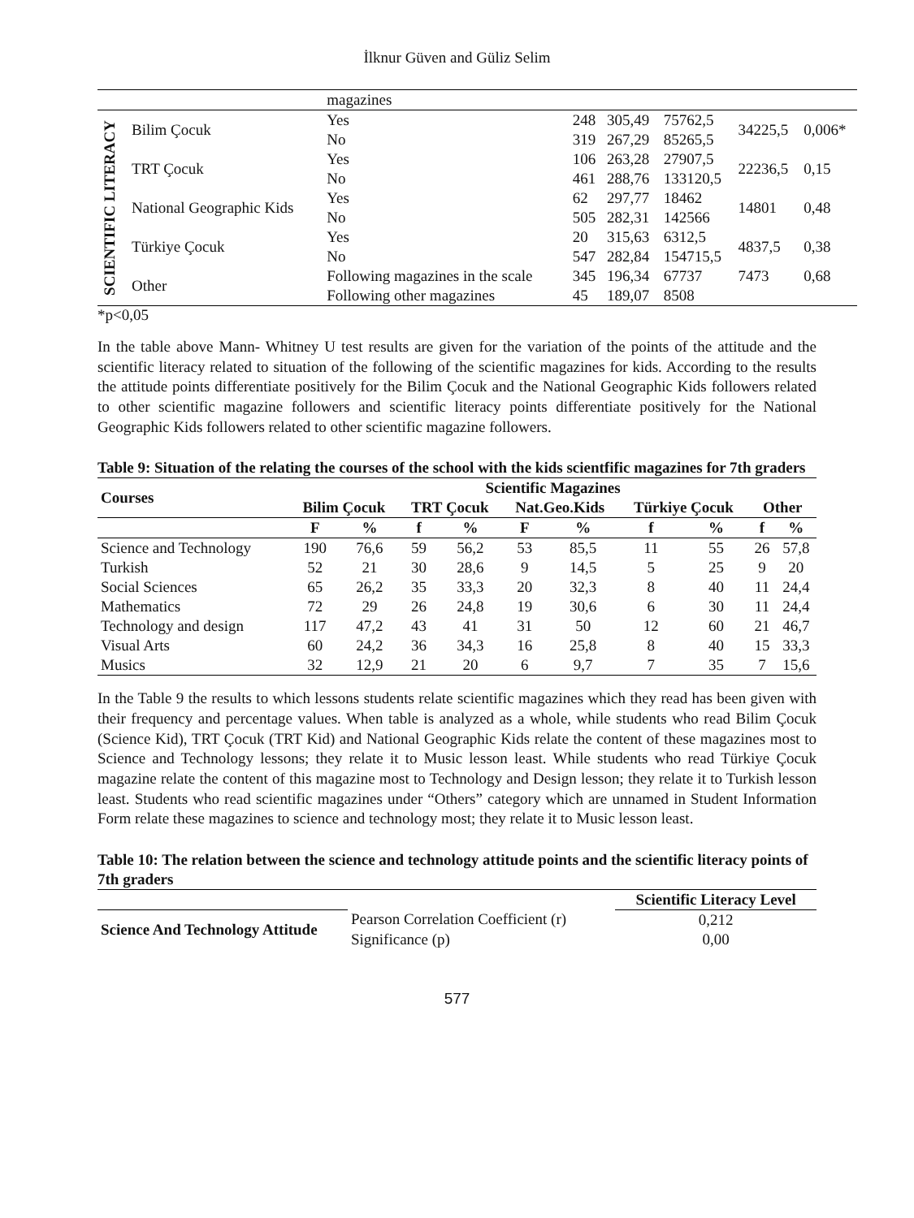İlknur Güven and Güliz Selim
| | | magazines | | | | | |
| SCIENTIFIC LITERACY | Bilim Çocuk | Yes | 248 | 305,49 | 75762,5 | 34225,5 | 0,006* |
| | | No | 319 | 267,29 | 85265,5 | | |
| | TRT Çocuk | Yes | 106 | 263,28 | 27907,5 | 22236,5 | 0,15 |
| | | No | 461 | 288,76 | 133120,5 | | |
| | National Geographic Kids | Yes | 62 | 297,77 | 18462 | 14801 | 0,48 |
| | | No | 505 | 282,31 | 142566 | | |
| | Türkiye Çocuk | Yes | 20 | 315,63 | 6312,5 | 4837,5 | 0,38 |
| | | No | 547 | 282,84 | 154715,5 | | |
| | Other | Following magazines in the scale | 345 | 196,34 | 67737 | 7473 | 0,68 |
| | | Following other magazines | 45 | 189,07 | 8508 | | |
*p<0,05
In the table above Mann- Whitney U test results are given for the variation of the points of the attitude and the scientific literacy related to situation of the following of the scientific magazines for kids. According to the results the attitude points differentiate positively for the Bilim Çocuk and the National Geographic Kids followers related to other scientific magazine followers and scientific literacy points differentiate positively for the National Geographic Kids followers related to other scientific magazine followers.
Table 9: Situation of the relating the courses of the school with the kids scientfific magazines for 7th graders
| Courses | Scientific Magazines | | | | | | | | | |
| --- | --- | --- | --- | --- | --- | --- | --- | --- | --- | --- |
| | Bilim Çocuk | | TRT Çocuk | | Nat.Geo.Kids | | Türkiye Çocuk | | Other | |
| | F | % | f | % | F | % | f | % | f | % |
| Science and Technology | 190 | 76,6 | 59 | 56,2 | 53 | 85,5 | 11 | 55 | 26 | 57,8 |
| Turkish | 52 | 21 | 30 | 28,6 | 9 | 14,5 | 5 | 25 | 9 | 20 |
| Social Sciences | 65 | 26,2 | 35 | 33,3 | 20 | 32,3 | 8 | 40 | 11 | 24,4 |
| Mathematics | 72 | 29 | 26 | 24,8 | 19 | 30,6 | 6 | 30 | 11 | 24,4 |
| Technology and design | 117 | 47,2 | 43 | 41 | 31 | 50 | 12 | 60 | 21 | 46,7 |
| Visual Arts | 60 | 24,2 | 36 | 34,3 | 16 | 25,8 | 8 | 40 | 15 | 33,3 |
| Musics | 32 | 12,9 | 21 | 20 | 6 | 9,7 | 7 | 35 | 7 | 15,6 |
In the Table 9 the results to which lessons students relate scientific magazines which they read has been given with their frequency and percentage values. When table is analyzed as a whole, while students who read Bilim Çocuk (Science Kid), TRT Çocuk (TRT Kid) and National Geographic Kids relate the content of these magazines most to Science and Technology lessons; they relate it to Music lesson least. While students who read Türkiye Çocuk magazine relate the content of this magazine most to Technology and Design lesson; they relate it to Turkish lesson least. Students who read scientific magazines under “Others” category which are unnamed in Student Information Form relate these magazines to science and technology most; they relate it to Music lesson least.
Table 10: The relation between the science and technology attitude points and the scientific literacy points of 7th graders
| | | Scientific Literacy Level |
| Science And Technology Attitude | Pearson Correlation Coefficient (r) | 0,212 |
| | Significance (p) | 0,00 |
577